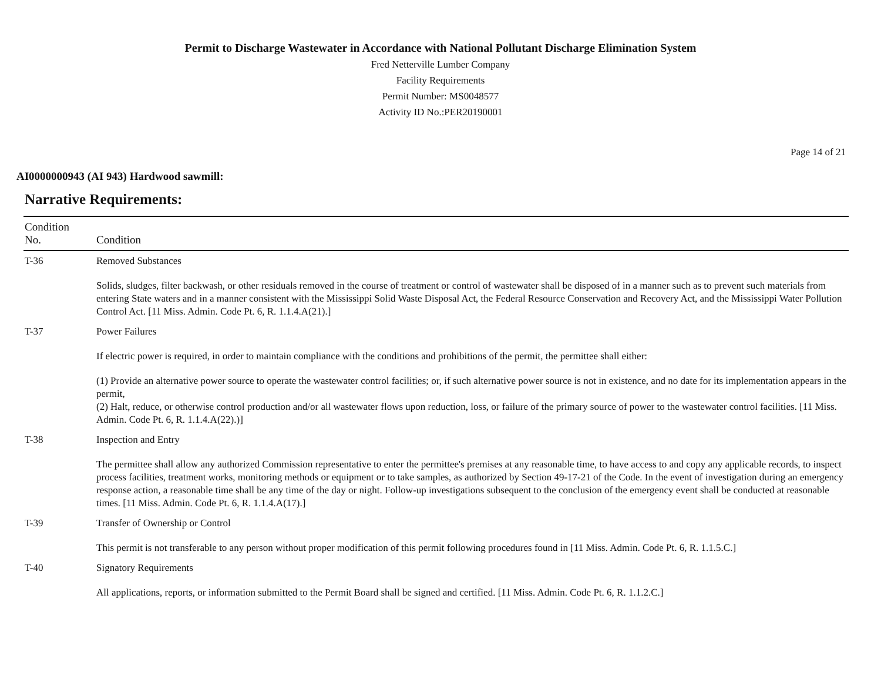Permit to Discharge Wastewater in Accordance with National Pollutant Discharge Elimination System
Fred Netterville Lumber Company
Facility Requirements
Permit Number: MS0048577
Activity ID No.:PER20190001
Page 14 of 21
AI0000000943 (AI 943) Hardwood sawmill:
Narrative Requirements:
| Condition No. | Condition |
| --- | --- |
| T-36 | Removed Substances Solids, sludges, filter backwash, or other residuals removed in the course of treatment or control of wastewater shall be disposed of in a manner such as to prevent such materials from entering State waters and in a manner consistent with the Mississippi Solid Waste Disposal Act, the Federal Resource Conservation and Recovery Act, and the Mississippi Water Pollution Control Act. [11 Miss. Admin. Code Pt. 6, R. 1.1.4.A(21).] |
| T-37 | Power Failures If electric power is required, in order to maintain compliance with the conditions and prohibitions of the permit, the permittee shall either: (1) Provide an alternative power source to operate the wastewater control facilities; or, if such alternative power source is not in existence, and no date for its implementation appears in the permit, (2) Halt, reduce, or otherwise control production and/or all wastewater flows upon reduction, loss, or failure of the primary source of power to the wastewater control facilities. [11 Miss. Admin. Code Pt. 6, R. 1.1.4.A(22).)] |
| T-38 | Inspection and Entry The permittee shall allow any authorized Commission representative to enter the permittee's premises at any reasonable time, to have access to and copy any applicable records, to inspect process facilities, treatment works, monitoring methods or equipment or to take samples, as authorized by Section 49-17-21 of the Code. In the event of investigation during an emergency response action, a reasonable time shall be any time of the day or night. Follow-up investigations subsequent to the conclusion of the emergency event shall be conducted at reasonable times. [11 Miss. Admin. Code Pt. 6, R. 1.1.4.A(17).] |
| T-39 | Transfer of Ownership or Control This permit is not transferable to any person without proper modification of this permit following procedures found in [11 Miss. Admin. Code Pt. 6, R. 1.1.5.C.] |
| T-40 | Signatory Requirements All applications, reports, or information submitted to the Permit Board shall be signed and certified. [11 Miss. Admin. Code Pt. 6, R. 1.1.2.C.] |